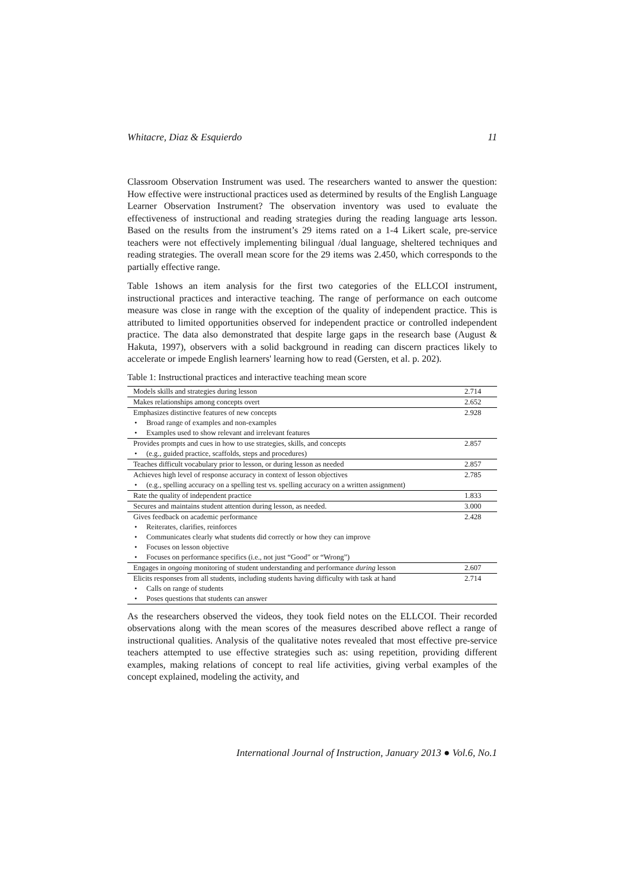Whitacre, Diaz & Esquierdo 11
Classroom Observation Instrument was used. The researchers wanted to answer the question: How effective were instructional practices used as determined by results of the English Language Learner Observation Instrument? The observation inventory was used to evaluate the effectiveness of instructional and reading strategies during the reading language arts lesson. Based on the results from the instrument’s 29 items rated on a 1-4 Likert scale, pre-service teachers were not effectively implementing bilingual /dual language, sheltered techniques and reading strategies. The overall mean score for the 29 items was 2.450, which corresponds to the partially effective range.
Table 1shows an item analysis for the first two categories of the ELLCOI instrument, instructional practices and interactive teaching. The range of performance on each outcome measure was close in range with the exception of the quality of independent practice. This is attributed to limited opportunities observed for independent practice or controlled independent practice. The data also demonstrated that despite large gaps in the research base (August & Hakuta, 1997), observers with a solid background in reading can discern practices likely to accelerate or impede English learners' learning how to read (Gersten, et al. p. 202).
Table 1: Instructional practices and interactive teaching mean score
| Models skills and strategies during lesson | 2.714 |
| Makes relationships among concepts overt | 2.652 |
| Emphasizes distinctive features of new concepts | 2.928 |
| • Broad range of examples and non-examples | |
| • Examples used to show relevant and irrelevant features | |
| Provides prompts and cues in how to use strategies, skills, and concepts | 2.857 |
| • (e.g., guided practice, scaffolds, steps and procedures) | |
| Teaches difficult vocabulary prior to lesson, or during lesson as needed | 2.857 |
| Achieves high level of response accuracy in context of lesson objectives | 2.785 |
| • (e.g., spelling accuracy on a spelling test vs. spelling accuracy on a written assignment) | |
| Rate the quality of independent practice | 1.833 |
| Secures and maintains student attention during lesson, as needed. | 3.000 |
| Gives feedback on academic performance | 2.428 |
| • Reiterates, clarifies, reinforces | |
| • Communicates clearly what students did correctly or how they can improve | |
| • Focuses on lesson objective | |
| • Focuses on performance specifics (i.e., not just “Good” or “Wrong”) | |
| Engages in ongoing monitoring of student understanding and performance during lesson | 2.607 |
| Elicits responses from all students, including students having difficulty with task at hand | 2.714 |
| • Calls on range of students | |
| • Poses questions that students can answer | |
As the researchers observed the videos, they took field notes on the ELLCOI. Their recorded observations along with the mean scores of the measures described above reflect a range of instructional qualities. Analysis of the qualitative notes revealed that most effective pre-service teachers attempted to use effective strategies such as: using repetition, providing different examples, making relations of concept to real life activities, giving verbal examples of the concept explained, modeling the activity, and
International Journal of Instruction, January 2013 ● Vol.6, No.1